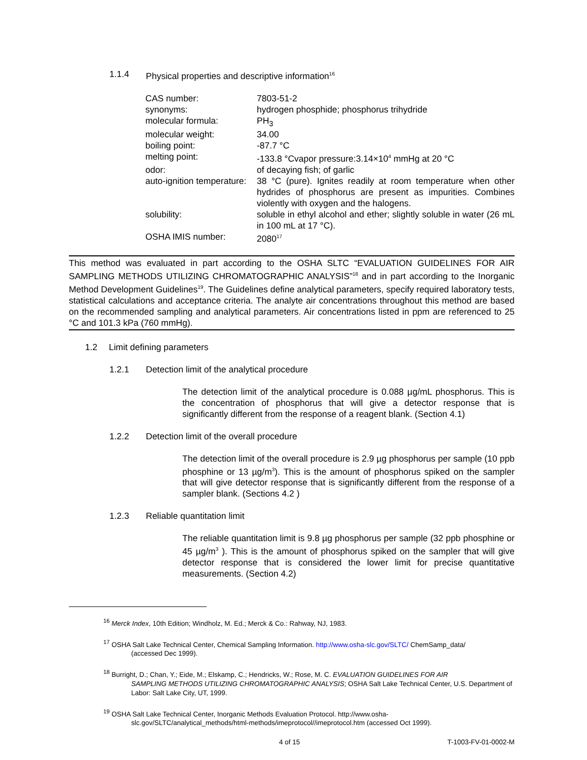1.1.4 Physical properties and descriptive information<sup>16</sup>
| CAS number: | 7803-51-2 |
| synonyms: | hydrogen phosphide; phosphorus trihydride |
| molecular formula: | PH<sub>3</sub> |
| molecular weight: | 34.00 |
| boiling point: | -87.7 °C |
| melting point: | -133.8 °Cvapor pressure:3.14×10<sup>4</sup> mmHg at 20 °C |
| odor: | of decaying fish; of garlic |
| auto-ignition temperature: | 38 °C (pure). Ignites readily at room temperature when other hydrides of phosphorus are present as impurities. Combines violently with oxygen and the halogens. |
| solubility: | soluble in ethyl alcohol and ether; slightly soluble in water (26 mL in 100 mL at 17 °C). |
| OSHA IMIS number: | 2080<sup>17</sup> |
This method was evaluated in part according to the OSHA SLTC “EVALUATION GUIDELINES FOR AIR SAMPLING METHODS UTILIZING CHROMATOGRAPHIC ANALYSIS”<sup>18</sup> and in part according to the Inorganic Method Development Guidelines<sup>19</sup>. The Guidelines define analytical parameters, specify required laboratory tests, statistical calculations and acceptance criteria. The analyte air concentrations throughout this method are based on the recommended sampling and analytical parameters. Air concentrations listed in ppm are referenced to 25 °C and 101.3 kPa (760 mmHg).
1.2 Limit defining parameters
1.2.1 Detection limit of the analytical procedure
The detection limit of the analytical procedure is 0.088 µg/mL phosphorus. This is the concentration of phosphorus that will give a detector response that is significantly different from the response of a reagent blank. (Section 4.1)
1.2.2 Detection limit of the overall procedure
The detection limit of the overall procedure is 2.9 µg phosphorus per sample (10 ppb phosphine or 13 µg/m<sup>3</sup>). This is the amount of phosphorus spiked on the sampler that will give detector response that is significantly different from the response of a sampler blank. (Sections 4.2 )
1.2.3 Reliable quantitation limit
The reliable quantitation limit is 9.8 µg phosphorus per sample (32 ppb phosphine or 45 µg/m<sup>3</sup> ). This is the amount of phosphorus spiked on the sampler that will give detector response that is considered the lower limit for precise quantitative measurements. (Section 4.2)
<sup>16</sup> Merck Index, 10th Edition; Windholz, M. Ed.; Merck & Co.: Rahway, NJ, 1983.
<sup>17</sup> OSHA Salt Lake Technical Center, Chemical Sampling Information. http://www.osha-slc.gov/SLTC/ ChemSamp_data/
(accessed Dec 1999).
<sup>18</sup> Burright, D.; Chan, Y.; Eide, M.; Elskamp, C.; Hendricks, W.; Rose, M. C. EVALUATION GUIDELINES FOR AIR
SAMPLING METHODS UTILIZING CHROMATOGRAPHIC ANALYSIS; OSHA Salt Lake Technical Center, U.S. Department of Labor: Salt Lake City, UT, 1999.
<sup>19</sup> OSHA Salt Lake Technical Center, Inorganic Methods Evaluation Protocol. http://www.osha-
slc.gov/SLTC/analytical_methods/html-methods/imeprotocol//imeprotocol.htm (accessed Oct 1999).
4 of 15 T-1003-FV-01-0002-M